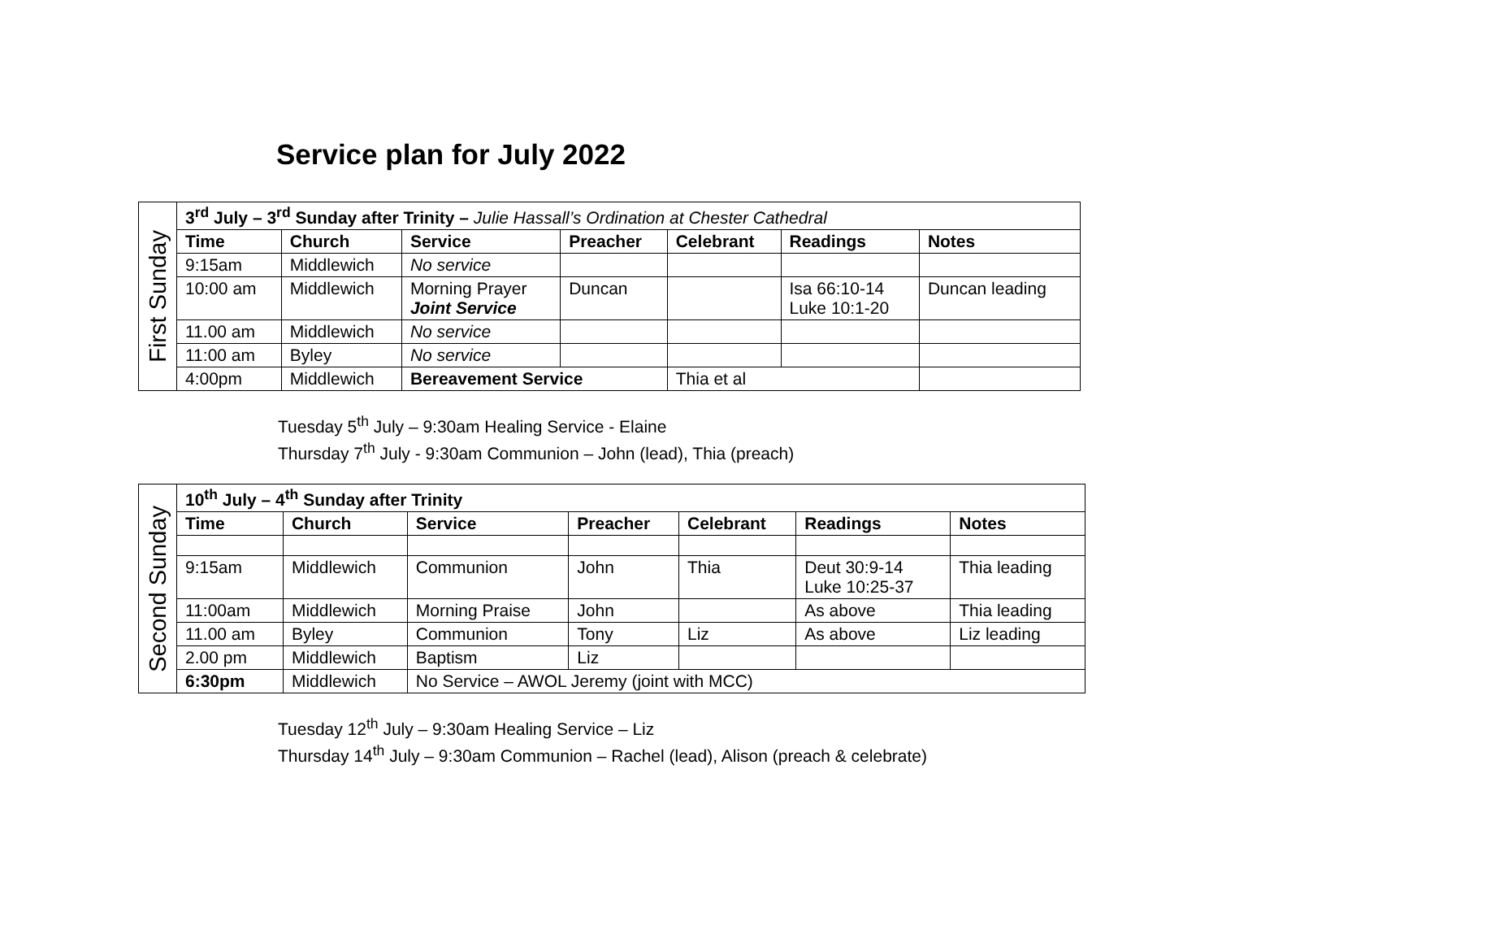Service plan for July 2022
| First Sunday | 3<sup>rd</sup> July – 3<sup>rd</sup> Sunday after Trinity – Julie Hassall’s Ordination at Chester Cathedral | | | | | | |
| | Time | Church | Service | Preacher | Celebrant | Readings | Notes |
| | 9:15am | Middlewich | No service | | | | |
| | 10:00 am | Middlewich | Morning Prayer Joint Service | Duncan | | Isa 66:10-14 Luke 10:1-20 | Duncan leading |
| | 11.00 am | Middlewich | No service | | | | |
| | 11:00 am | Byley | No service | | | | |
| | 4:00pm | Middlewich | Bereavement Service | | Thia et al | | |
Tuesday 5<sup>th</sup> July – 9:30am Healing Service - Elaine
Thursday 7<sup>th</sup> July - 9:30am Communion – John (lead), Thia (preach)
| Second Sunday | 10<sup>th</sup> July – 4<sup>th</sup> Sunday after Trinity | | | | | | |
| | Time | Church | Service | Preacher | Celebrant | Readings | Notes |
| | 9:15am | Middlewich | Communion | John | Thia | Deut 30:9-14 Luke 10:25-37 | Thia leading |
| | 11:00am | Middlewich | Morning Praise | John | | As above | Thia leading |
| | 11.00 am | Byley | Communion | Tony | Liz | As above | Liz leading |
| | 2.00 pm | Middlewich | Baptism | Liz | | | |
| | 6:30pm | Middlewich | No Service – AWOL Jeremy (joint with MCC) | | | | |
Tuesday 12<sup>th</sup> July – 9:30am Healing Service – Liz
Thursday 14<sup>th</sup> July – 9:30am Communion – Rachel (lead), Alison (preach & celebrate)